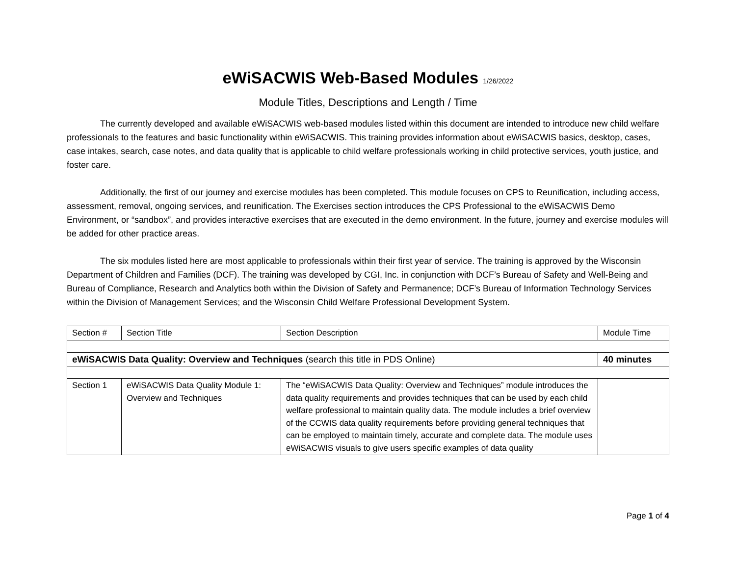eWiSACWIS Web-Based Modules 1/26/2022
Module Titles, Descriptions and Length / Time
The currently developed and available eWiSACWIS web-based modules listed within this document are intended to introduce new child welfare professionals to the features and basic functionality within eWiSACWIS. This training provides information about eWiSACWIS basics, desktop, cases, case intakes, search, case notes, and data quality that is applicable to child welfare professionals working in child protective services, youth justice, and foster care.
Additionally, the first of our journey and exercise modules has been completed. This module focuses on CPS to Reunification, including access, assessment, removal, ongoing services, and reunification. The Exercises section introduces the CPS Professional to the eWiSACWIS Demo Environment, or “sandbox”, and provides interactive exercises that are executed in the demo environment. In the future, journey and exercise modules will be added for other practice areas.
The six modules listed here are most applicable to professionals within their first year of service. The training is approved by the Wisconsin Department of Children and Families (DCF). The training was developed by CGI, Inc. in conjunction with DCF’s Bureau of Safety and Well-Being and Bureau of Compliance, Research and Analytics both within the Division of Safety and Permanence; DCF’s Bureau of Information Technology Services within the Division of Management Services; and the Wisconsin Child Welfare Professional Development System.
| Section # | Section Title | Section Description | Module Time |
| --- | --- | --- | --- |
| eWiSACWIS Data Quality: Overview and Techniques (search this title in PDS Online) | | | 40 minutes |
| Section 1 | eWiSACWIS Data Quality Module 1: Overview and Techniques | The “eWiSACWIS Data Quality: Overview and Techniques” module introduces the data quality requirements and provides techniques that can be used by each child welfare professional to maintain quality data. The module includes a brief overview of the CCWIS data quality requirements before providing general techniques that can be employed to maintain timely, accurate and complete data. The module uses eWiSACWIS visuals to give users specific examples of data quality | |
Page 1 of 4